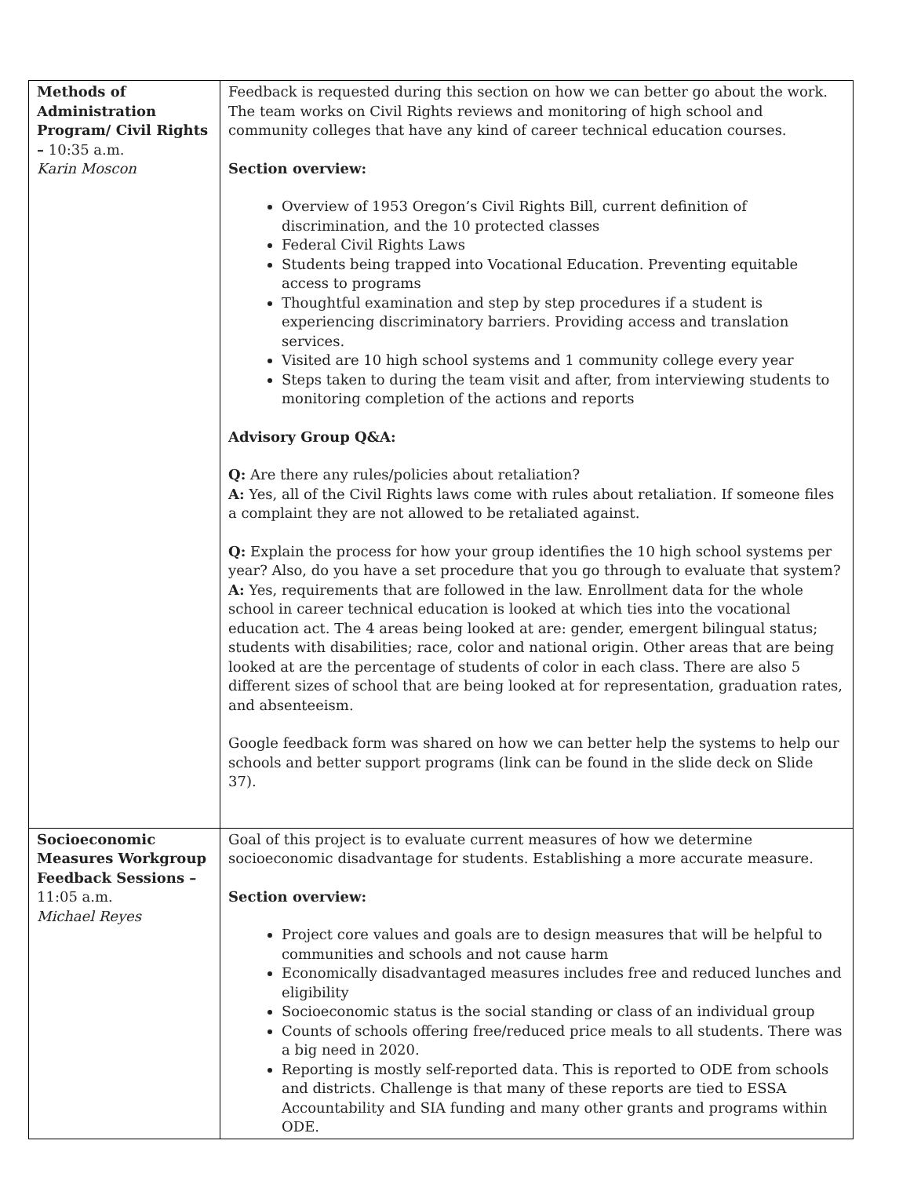| Methods of Administration Program/ Civil Rights – 10:35 a.m. Karin Moscon | Feedback is requested during this section on how we can better go about the work. The team works on Civil Rights reviews and monitoring of high school and community colleges that have any kind of career technical education courses. Section overview: Overview of 1953 Oregon’s Civil Rights Bill, current definition of discrimination, and the 10 protected classes Federal Civil Rights Laws Students being trapped into Vocational Education. Preventing equitable access to programs Thoughtful examination and step by step procedures if a student is experiencing discriminatory barriers. Providing access and translation services. Visited are 10 high school systems and 1 community college every year Steps taken to during the team visit and after, from interviewing students to monitoring completion of the actions and reports Advisory Group Q&A: Q: Are there any rules/policies about retaliation? A: Yes, all of the Civil Rights laws come with rules about retaliation. If someone files a complaint they are not allowed to be retaliated against. Q: Explain the process for how your group identifies the 10 high school systems per year? Also, do you have a set procedure that you go through to evaluate that system? A: Yes, requirements that are followed in the law. Enrollment data for the whole school in career technical education is looked at which ties into the vocational education act. The 4 areas being looked at are: gender, emergent bilingual status; students with disabilities; race, color and national origin. Other areas that are being looked at are the percentage of students of color in each class. There are also 5 different sizes of school that are being looked at for representation, graduation rates, and absenteeism. Google feedback form was shared on how we can better help the systems to help our schools and better support programs (link can be found in the slide deck on Slide 37). |
| Socioeconomic Measures Workgroup Feedback Sessions – 11:05 a.m. Michael Reyes | Goal of this project is to evaluate current measures of how we determine socioeconomic disadvantage for students. Establishing a more accurate measure. Section overview: Project core values and goals are to design measures that will be helpful to communities and schools and not cause harm Economically disadvantaged measures includes free and reduced lunches and eligibility Socioeconomic status is the social standing or class of an individual group Counts of schools offering free/reduced price meals to all students. There was a big need in 2020. Reporting is mostly self-reported data. This is reported to ODE from schools and districts. Challenge is that many of these reports are tied to ESSA Accountability and SIA funding and many other grants and programs within ODE. |